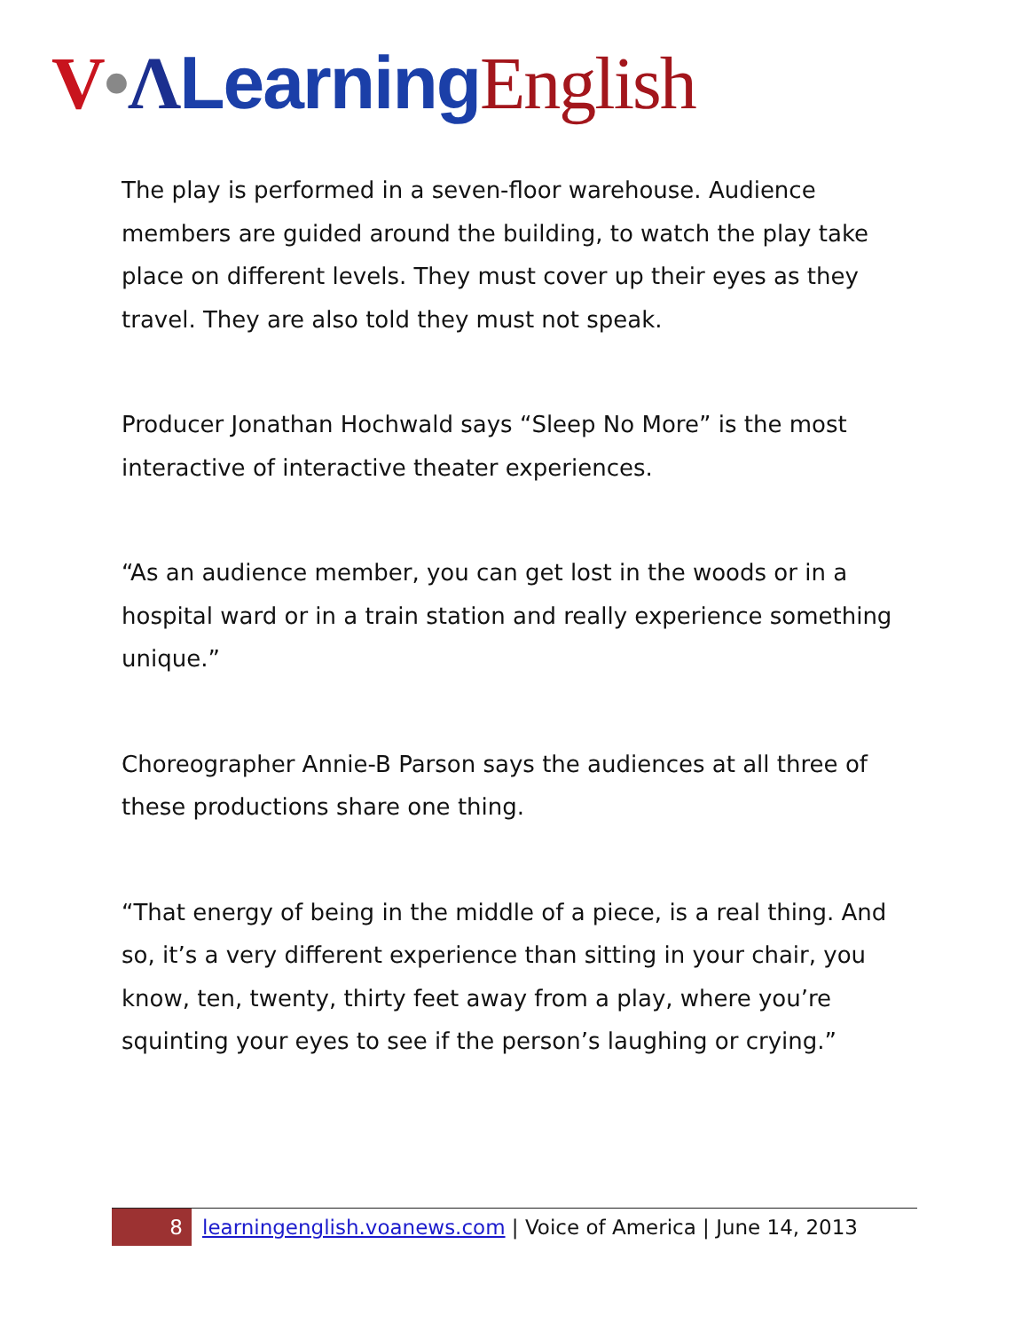V•ΛLearning English
The play is performed in a seven-floor warehouse. Audience members are guided around the building, to watch the play take place on different levels. They must cover up their eyes as they travel. They are also told they must not speak.
Producer Jonathan Hochwald says “Sleep No More” is the most interactive of interactive theater experiences.
“As an audience member, you can get lost in the woods or in a hospital ward or in a train station and really experience something unique.”
Choreographer Annie-B Parson says the audiences at all three of these productions share one thing.
“That energy of being in the middle of a piece, is a real thing. And so, it’s a very different experience than sitting in your chair, you know, ten, twenty, thirty feet away from a play, where you’re squinting your eyes to see if the person’s laughing or crying.”
8
learningenglish.voanews.com | Voice of America | June 14, 2013